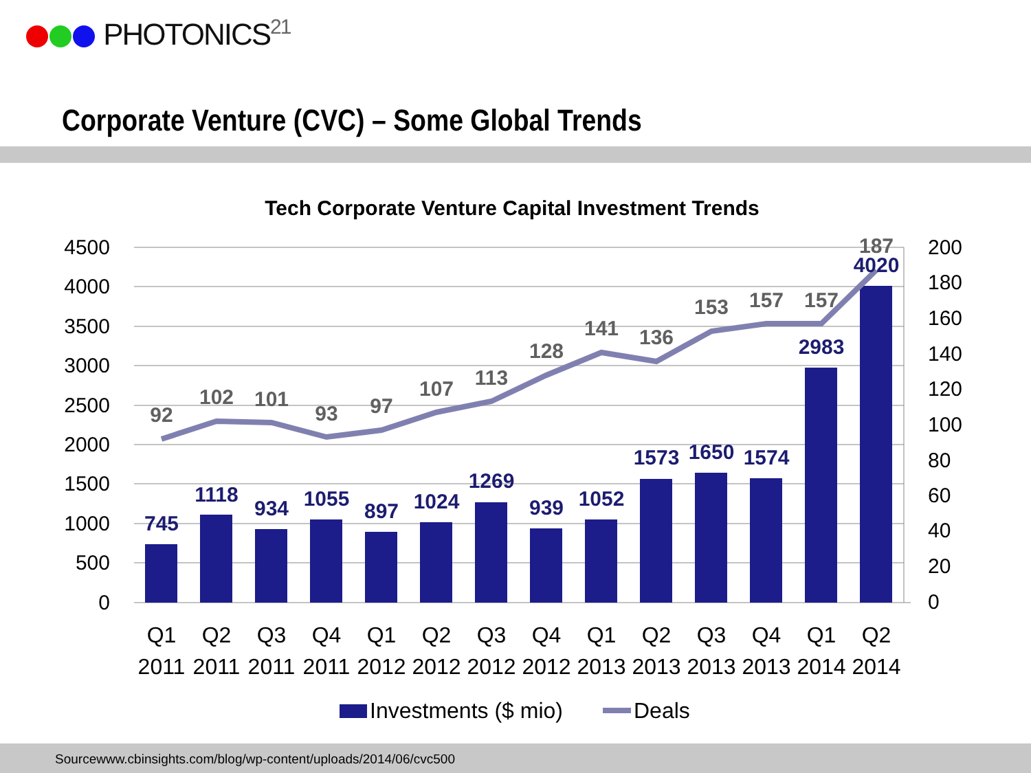PHOTONICS<sup>21</sup>
Corporate Venture (CVC) – Some Global Trends
Tech Corporate Venture Capital Investment Trends
4500
4000
3500
3000
2500
2000
1500
1000
500
0
200
180
160
140
120
100
80
60
40
20
0
745
1118
934
1055
897
1024
1269
939
1052
1573
1650
1574
2983
4020
92
102
101
93
97
107
113
128
141
136
153
157
157
187
Q1
Q2
Q3
Q4
Q1
Q2
Q3
Q4
Q1
Q2
Q3
Q4
Q1
Q2
2011
2011
2011
2011
2012
2012
2012
2012
2013
2013
2013
2013
2014
2014
Investments ($ mio)
Deals
Sourcewww.cbinsights.com/blog/wp-content/uploads/2014/06/cvc500